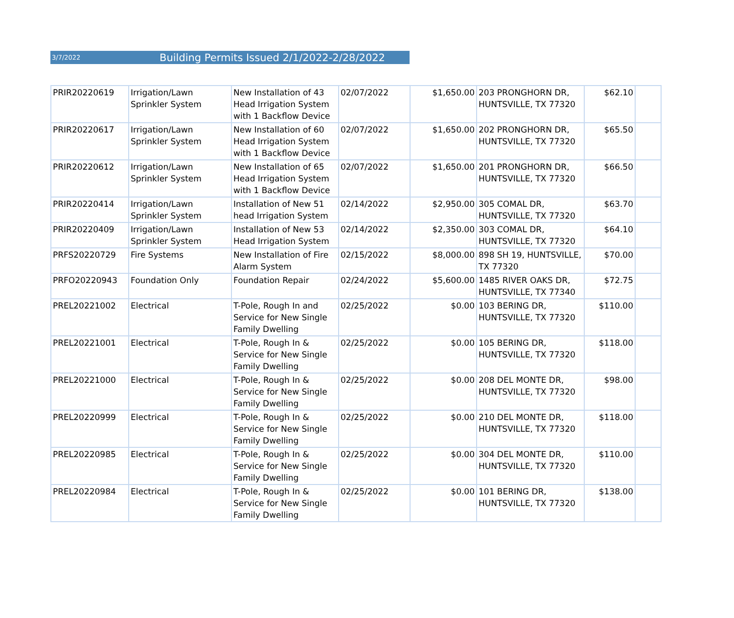3/7/2022 Building Permits Issued 2/1/2022-2/28/2022
| PRIR20220619 | Irrigation/Lawn Sprinkler System | New Installation of 43 Head Irrigation System with 1 Backflow Device | 02/07/2022 | $1,650.00 | 203 PRONGHORN DR, HUNTSVILLE, TX 77320 | $62.10 | |
| PRIR20220617 | Irrigation/Lawn Sprinkler System | New Installation of 60 Head Irrigation System with 1 Backflow Device | 02/07/2022 | $1,650.00 | 202 PRONGHORN DR, HUNTSVILLE, TX 77320 | $65.50 | |
| PRIR20220612 | Irrigation/Lawn Sprinkler System | New Installation of 65 Head Irrigation System with 1 Backflow Device | 02/07/2022 | $1,650.00 | 201 PRONGHORN DR, HUNTSVILLE, TX 77320 | $66.50 | |
| PRIR20220414 | Irrigation/Lawn Sprinkler System | Installation of New 51 head Irrigation System | 02/14/2022 | $2,950.00 | 305 COMAL DR, HUNTSVILLE, TX 77320 | $63.70 | |
| PRIR20220409 | Irrigation/Lawn Sprinkler System | Installation of New 53 Head Irrigation System | 02/14/2022 | $2,350.00 | 303 COMAL DR, HUNTSVILLE, TX 77320 | $64.10 | |
| PRFS20220729 | Fire Systems | New Installation of Fire Alarm System | 02/15/2022 | $8,000.00 | 898 SH 19, HUNTSVILLE, TX 77320 | $70.00 | |
| PRFO20220943 | Foundation Only | Foundation Repair | 02/24/2022 | $5,600.00 | 1485 RIVER OAKS DR, HUNTSVILLE, TX 77340 | $72.75 | |
| PREL20221002 | Electrical | T-Pole, Rough In and Service for New Single Family Dwelling | 02/25/2022 | $0.00 | 103 BERING DR, HUNTSVILLE, TX 77320 | $110.00 | |
| PREL20221001 | Electrical | T-Pole, Rough In & Service for New Single Family Dwelling | 02/25/2022 | $0.00 | 105 BERING DR, HUNTSVILLE, TX 77320 | $118.00 | |
| PREL20221000 | Electrical | T-Pole, Rough In & Service for New Single Family Dwelling | 02/25/2022 | $0.00 | 208 DEL MONTE DR, HUNTSVILLE, TX 77320 | $98.00 | |
| PREL20220999 | Electrical | T-Pole, Rough In & Service for New Single Family Dwelling | 02/25/2022 | $0.00 | 210 DEL MONTE DR, HUNTSVILLE, TX 77320 | $118.00 | |
| PREL20220985 | Electrical | T-Pole, Rough In & Service for New Single Family Dwelling | 02/25/2022 | $0.00 | 304 DEL MONTE DR, HUNTSVILLE, TX 77320 | $110.00 | |
| PREL20220984 | Electrical | T-Pole, Rough In & Service for New Single Family Dwelling | 02/25/2022 | $0.00 | 101 BERING DR, HUNTSVILLE, TX 77320 | $138.00 | |